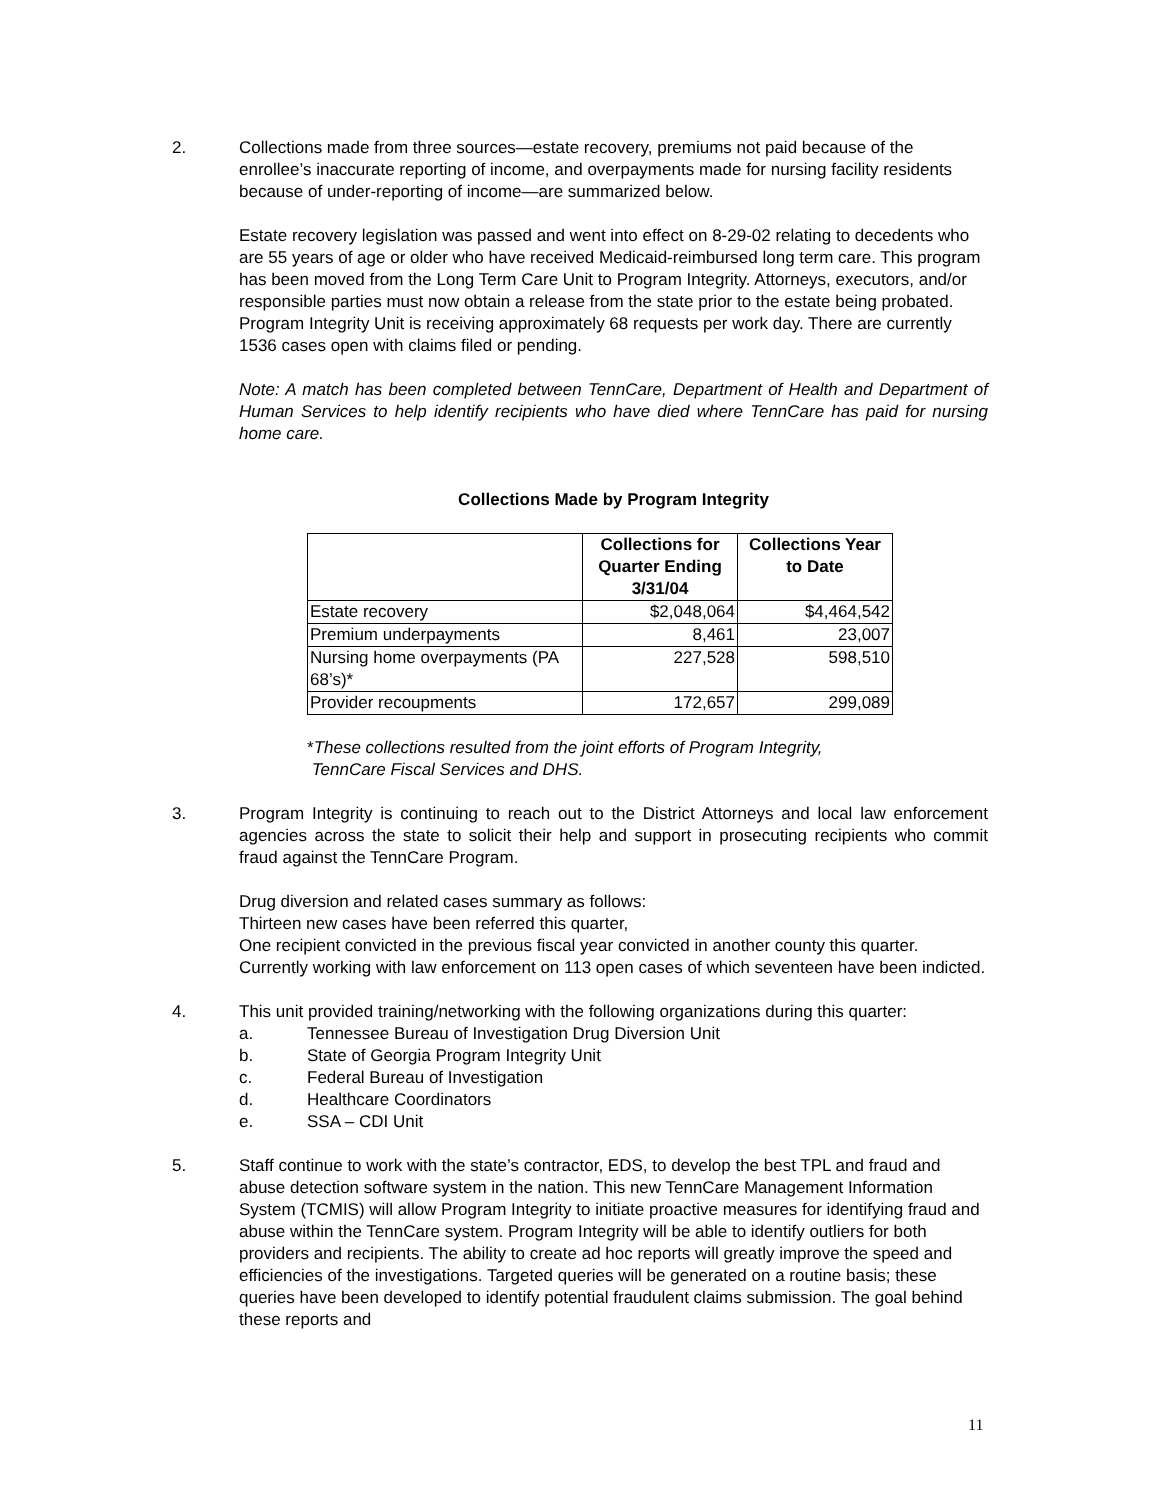2. Collections made from three sources—estate recovery, premiums not paid because of the enrollee’s inaccurate reporting of income, and overpayments made for nursing facility residents because of under-reporting of income—are summarized below.
Estate recovery legislation was passed and went into effect on 8-29-02 relating to decedents who are 55 years of age or older who have received Medicaid-reimbursed long term care. This program has been moved from the Long Term Care Unit to Program Integrity. Attorneys, executors, and/or responsible parties must now obtain a release from the state prior to the estate being probated. Program Integrity Unit is receiving approximately 68 requests per work day. There are currently 1536 cases open with claims filed or pending.
Note: A match has been completed between TennCare, Department of Health and Department of Human Services to help identify recipients who have died where TennCare has paid for nursing home care.
Collections Made by Program Integrity
| | Collections for Quarter Ending 3/31/04 | Collections Year to Date |
| --- | --- | --- |
| Estate recovery | $2,048,064 | $4,464,542 |
| Premium underpayments | 8,461 | 23,007 |
| Nursing home overpayments (PA 68’s)* | 227,528 | 598,510 |
| Provider recoupments | 172,657 | 299,089 |
*These collections resulted from the joint efforts of Program Integrity,
TennCare Fiscal Services and DHS.
3. Program Integrity is continuing to reach out to the District Attorneys and local law enforcement agencies across the state to solicit their help and support in prosecuting recipients who commit fraud against the TennCare Program.
Drug diversion and related cases summary as follows:
Thirteen new cases have been referred this quarter,
One recipient convicted in the previous fiscal year convicted in another county this quarter.
Currently working with law enforcement on 113 open cases of which seventeen have been indicted.
4. This unit provided training/networking with the following organizations during this quarter:
a. Tennessee Bureau of Investigation Drug Diversion Unit
b. State of Georgia Program Integrity Unit
c. Federal Bureau of Investigation
d. Healthcare Coordinators
e. SSA – CDI Unit
5. Staff continue to work with the state’s contractor, EDS, to develop the best TPL and fraud and abuse detection software system in the nation. This new TennCare Management Information System (TCMIS) will allow Program Integrity to initiate proactive measures for identifying fraud and abuse within the TennCare system. Program Integrity will be able to identify outliers for both providers and recipients. The ability to create ad hoc reports will greatly improve the speed and efficiencies of the investigations. Targeted queries will be generated on a routine basis; these queries have been developed to identify potential fraudulent claims submission. The goal behind these reports and
11